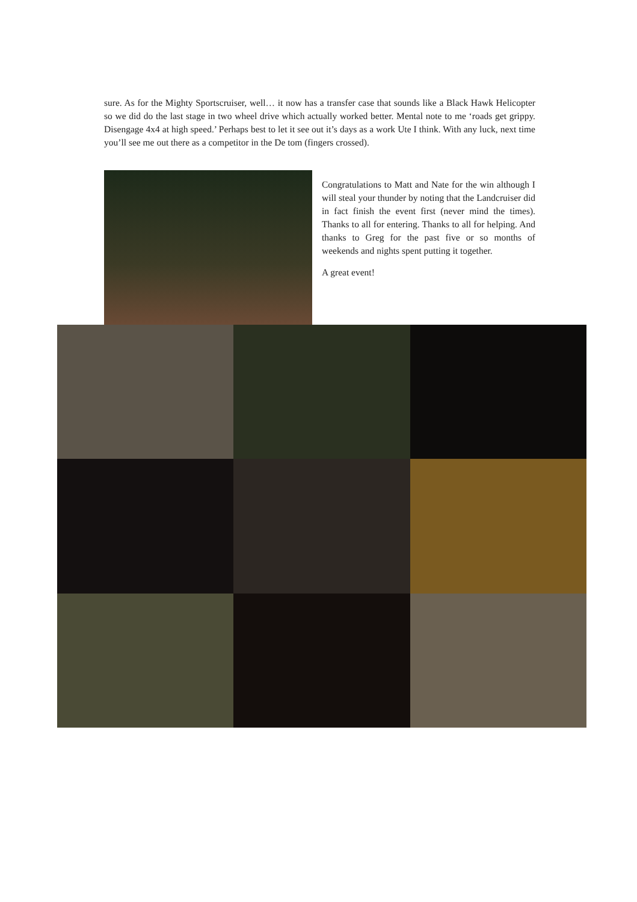sure. As for the Mighty Sportscruiser, well… it now has a transfer case that sounds like a Black Hawk Helicopter so we did do the last stage in two wheel drive which actually worked better. Mental note to me ‘roads get grippy. Disengage 4x4 at high speed.’ Perhaps best to let it see out it’s days as a work Ute I think. With any luck, next time you’ll see me out there as a competitor in the De tom (fingers crossed).
Congratulations to Matt and Nate for the win although I will steal your thunder by noting that the Landcruiser did in fact finish the event first (never mind the times). Thanks to all for entering. Thanks to all for helping. And thanks to Greg for the past five or so months of weekends and nights spent putting it together.
A great event!